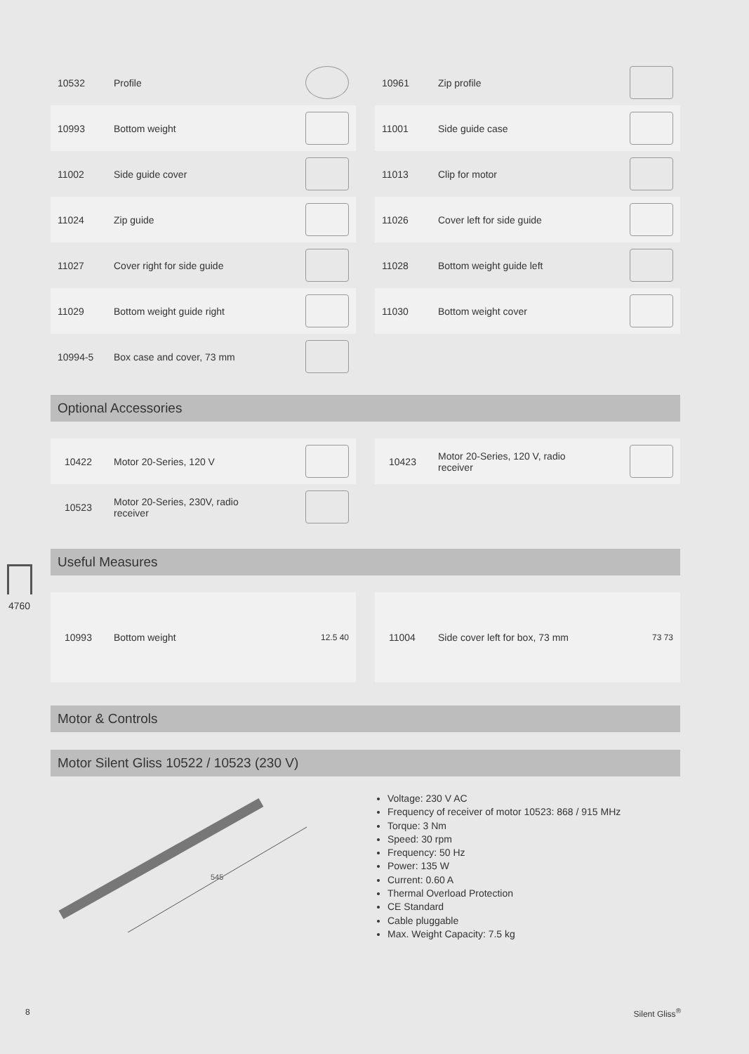4760
10532 Profile
10993 Bottom weight
11002 Side guide cover
11024 Zip guide
11027 Cover right for side guide
11029 Bottom weight guide right
10994-5 Box case and cover, 73 mm
10961 Zip profile
11001 Side guide case
11013 Clip for motor
11026 Cover left for side guide
11028 Bottom weight guide left
11030 Bottom weight cover
Optional Accessories
10422 Motor 20-Series, 120 V
10523 Motor 20-Series, 230V, radio
receiver
10423 Motor 20-Series, 120 V, radio
receiver
Useful Measures
10993 Bottom weight 12.5 40
11004 Side cover left for box, 73 mm 73 73
Motor & Controls
Motor Silent Gliss 10522 / 10523 (230 V)
545
Voltage: 230 V AC
Frequency of receiver of motor 10523: 868 / 915 MHz
Torque: 3 Nm
Speed: 30 rpm
Frequency: 50 Hz
Power: 135 W
Current: 0.60 A
Thermal Overload Protection
CE Standard
Cable pluggable
Max. Weight Capacity: 7.5 kg
8 Silent Gliss<sup>®</sup>